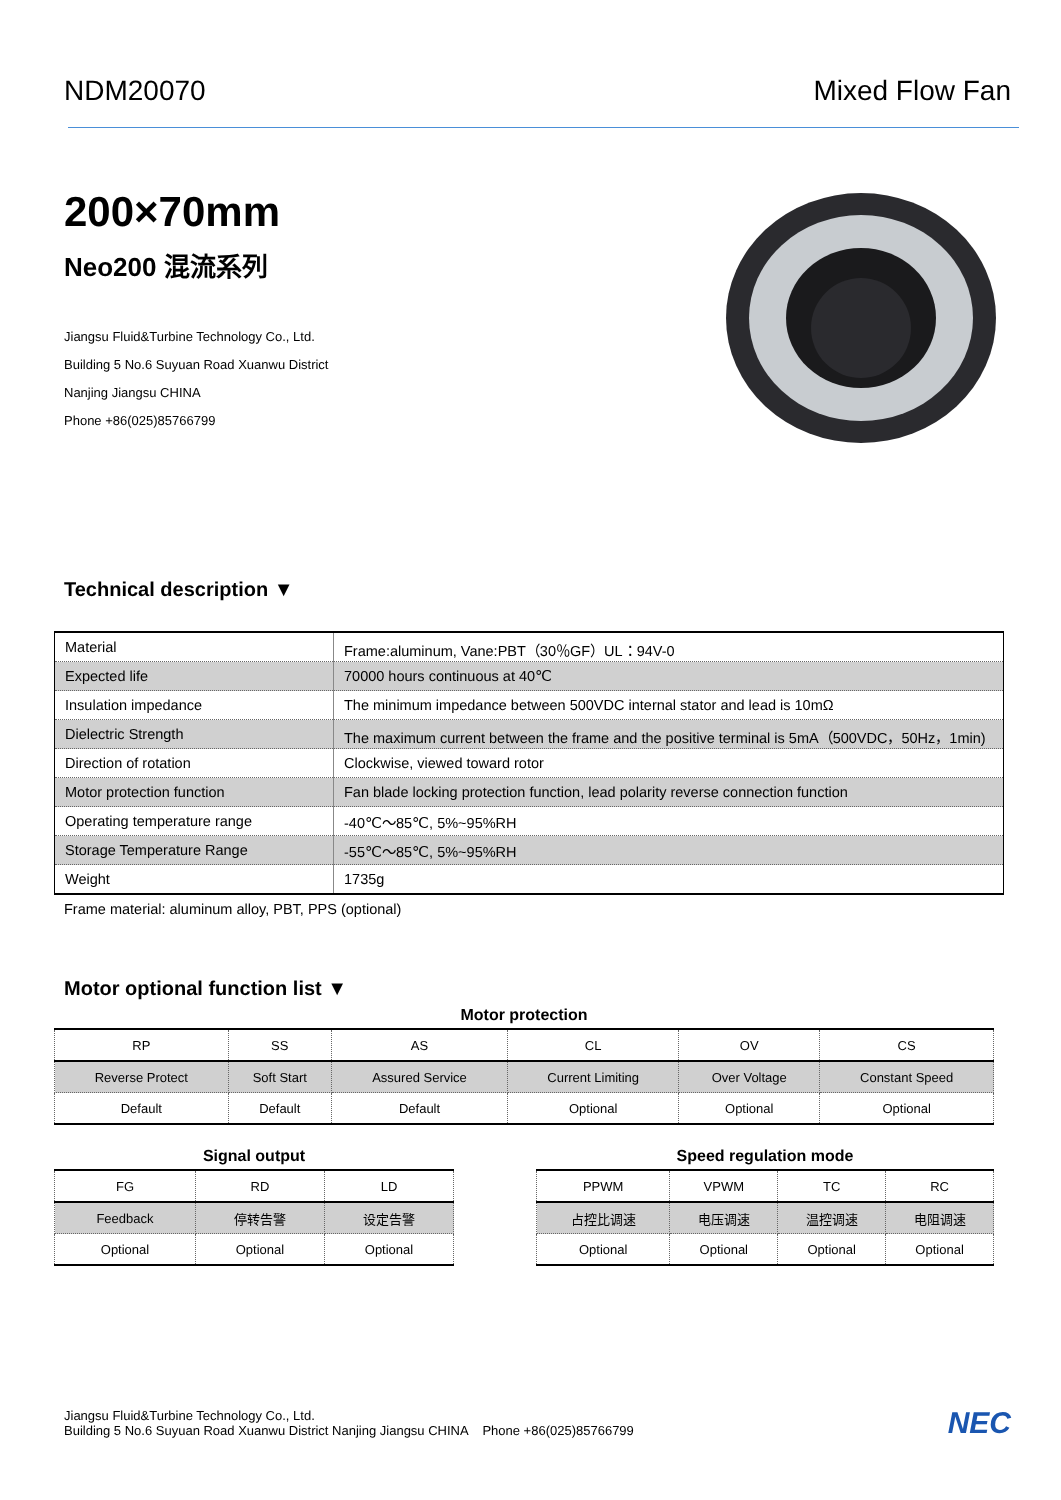NDM20070 Mixed Flow Fan
200×70mm
Neo200 混流系列
Jiangsu Fluid&Turbine Technology Co., Ltd.
Building 5 No.6 Suyuan Road Xuanwu District
Nanjing Jiangsu CHINA
Phone +86(025)85766799
Technical description ▼
| Material | Frame:aluminum, Vane:PBT（30％GF）UL：94V-0 |
| Expected life | 70000 hours continuous at 40℃ |
| Insulation impedance | The minimum impedance between 500VDC internal stator and lead is 10mΩ |
| Dielectric Strength | The maximum current between the frame and the positive terminal is 5mA（500VDC，50Hz，1min) |
| Direction of rotation | Clockwise, viewed toward rotor |
| Motor protection function | Fan blade locking protection function, lead polarity reverse connection function |
| Operating temperature range | -40℃～85℃, 5%~95%RH |
| Storage Temperature Range | -55℃～85℃, 5%~95%RH |
| Weight | 1735g |
Frame material: aluminum alloy, PBT, PPS (optional)
Motor optional function list ▼
Motor protection
| RP | SS | AS | CL | OV | CS |
| Reverse Protect | Soft Start | Assured Service | Current Limiting | Over Voltage | Constant Speed |
| Default | Default | Default | Optional | Optional | Optional |
Signal output
| FG | RD | LD |
| Feedback | 停转告警 | 设定告警 |
| Optional | Optional | Optional |
Speed regulation mode
| PPWM | VPWM | TC | RC |
| 占控比调速 | 电压调速 | 温控调速 | 电阻调速 |
| Optional | Optional | Optional | Optional |
Jiangsu Fluid&Turbine Technology Co., Ltd.
Building 5 No.6 Suyuan Road Xuanwu District Nanjing Jiangsu CHINA Phone +86(025)85766799
NEC